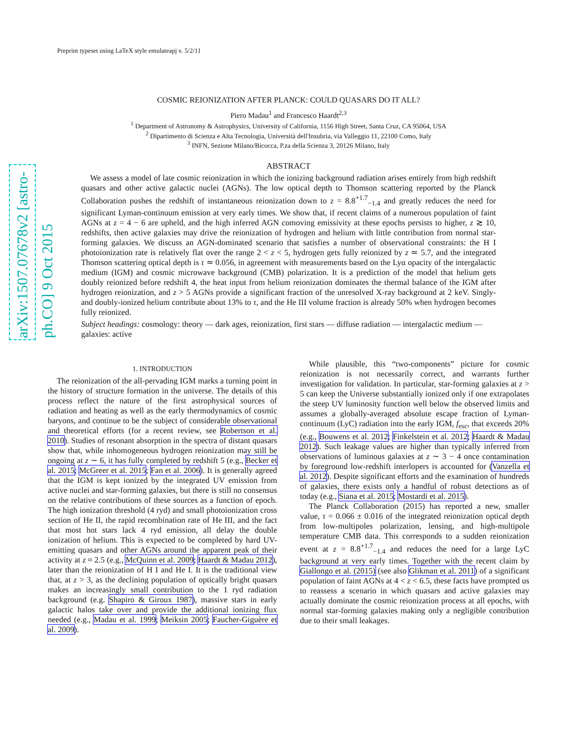arXiv:1507.07678v2 [astro-ph.CO] 9 Oct 2015
Preprint typeset using LaTeX style emulateapj v. 5/2/11
COSMIC REIONIZATION AFTER PLANCK: COULD QUASARS DO IT ALL?
Piero Madau<sup>1</sup> and Francesco Haardt<sup>2,3</sup>
<sup>1</sup> Department of Astronomy & Astrophysics, University of California, 1156 High Street, Santa Cruz, CA 95064, USA
<sup>2</sup> Dipartimento di Scienza e Alta Tecnologia, Università dell'Insubria, via Valleggio 11, 22100 Como, Italy
<sup>3</sup> INFN, Sezione Milano/Bicocca, P.za della Scienza 3, 20126 Milano, Italy
ABSTRACT
We assess a model of late cosmic reionization in which the ionizing background radiation arises entirely from high redshift quasars and other active galactic nuclei (AGNs). The low optical depth to Thomson scattering reported by the Planck Collaboration pushes the redshift of instantaneous reionization down to z = 8.8<sup>+1.7</sup><sub>−1.4</sub> and greatly reduces the need for significant Lyman-continuum emission at very early times. We show that, if recent claims of a numerous population of faint AGNs at z = 4 − 6 are upheld, and the high inferred AGN comoving emissivity at these epochs persists to higher, z ≳ 10, redshifts, then active galaxies may drive the reionization of hydrogen and helium with little contribution from normal star-forming galaxies. We discuss an AGN-dominated scenario that satisfies a number of observational constraints: the H I photoionization rate is relatively flat over the range 2 < z < 5, hydrogen gets fully reionized by z ≃ 5.7, and the integrated Thomson scattering optical depth is τ ≃ 0.056, in agreement with measurements based on the Lyα opacity of the intergalactic medium (IGM) and cosmic microwave background (CMB) polarization. It is a prediction of the model that helium gets doubly reionized before redshift 4, the heat input from helium reionization dominates the thermal balance of the IGM after hydrogen reionization, and z > 5 AGNs provide a significant fraction of the unresolved X-ray background at 2 keV. Singly- and doubly-ionized helium contribute about 13% to τ, and the He III volume fraction is already 50% when hydrogen becomes fully reionized.
Subject headings: cosmology: theory — dark ages, reionization, first stars — diffuse radiation — intergalactic medium — galaxies: active
1. INTRODUCTION
The reionization of the all-pervading IGM marks a turning point in the history of structure formation in the universe. The details of this process reflect the nature of the first astrophysical sources of radiation and heating as well as the early thermodynamics of cosmic baryons, and continue to be the subject of considerable observational and theoretical efforts (for a recent review, see Robertson et al. 2010). Studies of resonant absorption in the spectra of distant quasars show that, while inhomogeneous hydrogen reionization may still be ongoing at z ∼ 6, it has fully completed by redshift 5 (e.g., Becker et al. 2015; McGreer et al. 2015; Fan et al. 2006). It is generally agreed that the IGM is kept ionized by the integrated UV emission from active nuclei and star-forming galaxies, but there is still no consensus on the relative contributions of these sources as a function of epoch. The high ionization threshold (4 ryd) and small photoionization cross section of He II, the rapid recombination rate of He III, and the fact that most hot stars lack 4 ryd emission, all delay the double ionization of helium. This is expected to be completed by hard UV-emitting quasars and other AGNs around the apparent peak of their activity at z ≈ 2.5 (e.g., McQuinn et al. 2009; Haardt & Madau 2012), later than the reionization of H I and He I. It is the traditional view that, at z > 3, as the declining population of optically bright quasars makes an increasingly small contribution to the 1 ryd radiation background (e.g. Shapiro & Giroux 1987), massive stars in early galactic halos take over and provide the additional ionizing flux needed (e.g., Madau et al. 1999; Meiksin 2005; Faucher-Giguère et al. 2009).
While plausible, this “two-components” picture for cosmic reionization is not necessarily correct, and warrants further investigation for validation. In particular, star-forming galaxies at z > 5 can keep the Universe substantially ionized only if one extrapolates the steep UV luminosity function well below the observed limits and assumes a globally-averaged absolute escape fraction of Lyman-continuum (LyC) radiation into the early IGM, f<sub>esc</sub>, that exceeds 20% (e.g., Bouwens et al. 2012; Finkelstein et al. 2012; Haardt & Madau 2012). Such leakage values are higher than typically inferred from observations of luminous galaxies at z ∼ 3 − 4 once contamination by foreground low-redshift interlopers is accounted for (Vanzella et al. 2012). Despite significant efforts and the examination of hundreds of galaxies, there exists only a handful of robust detections as of today (e.g., Siana et al. 2015; Mostardi et al. 2015).
The Planck Collaboration (2015) has reported a new, smaller value, τ = 0.066 ± 0.016 of the integrated reionization optical depth from low-multipoles polarization, lensing, and high-multipole temperature CMB data. This corresponds to a sudden reionization event at z = 8.8<sup>+1.7</sup><sub>−1.4</sub> and reduces the need for a large LyC background at very early times. Together with the recent claim by Giallongo et al. (2015) (see also Glikman et al. 2011) of a significant population of faint AGNs at 4 < z < 6.5, these facts have prompted us to reassess a scenario in which quasars and active galaxies may actually dominate the cosmic reionization process at all epochs, with normal star-forming galaxies making only a negligible contribution due to their small leakages.